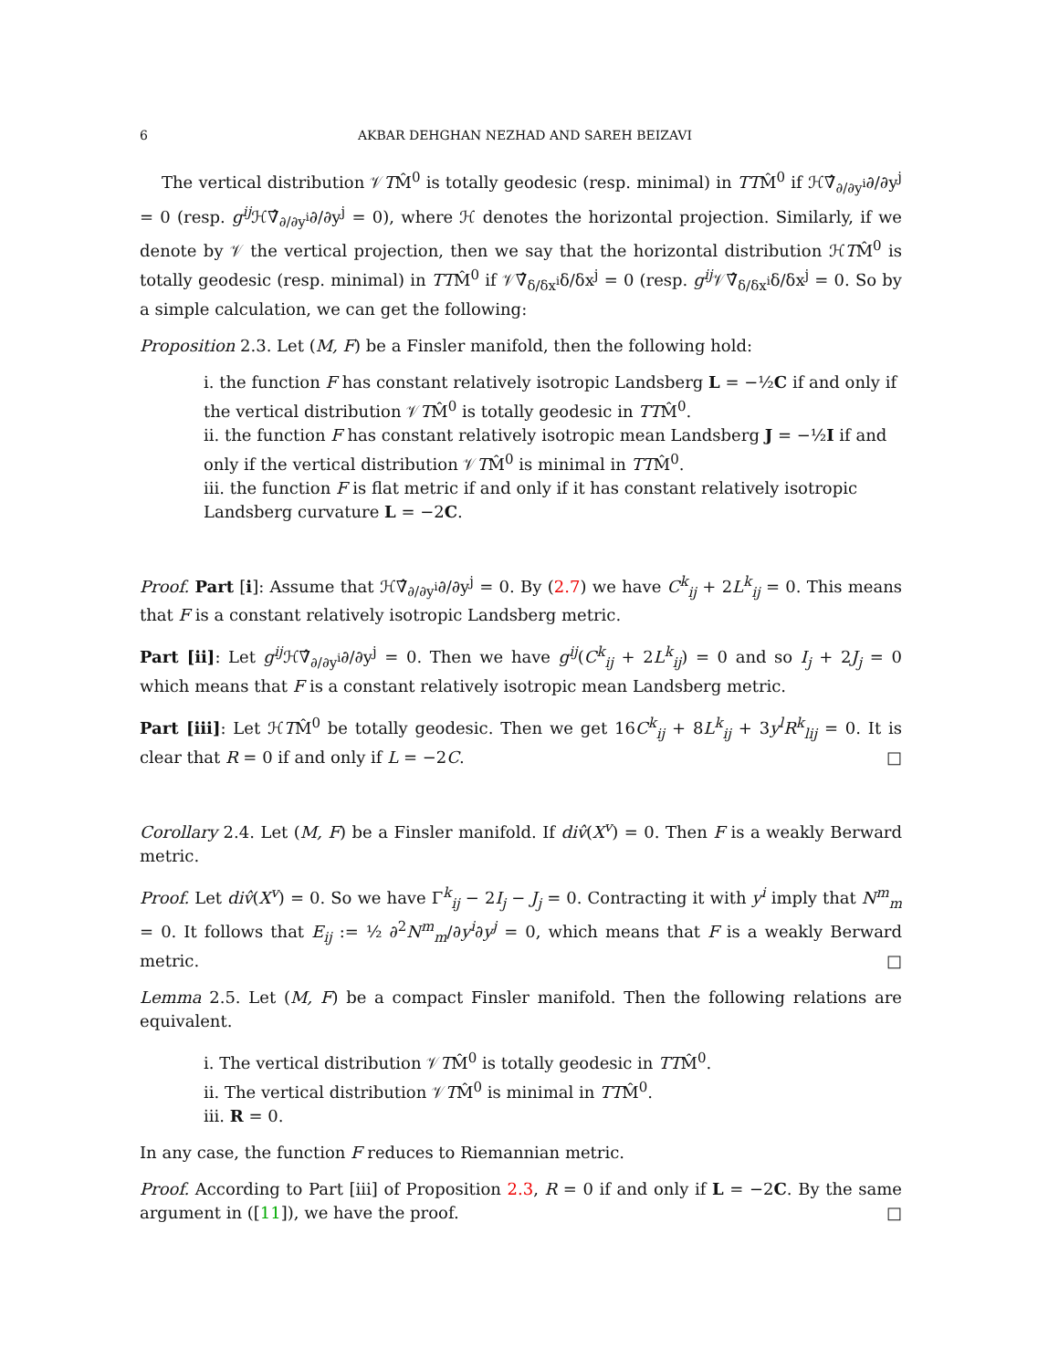6 AKBAR DEHGHAN NEZHAD AND SAREH BEIZAVI
The vertical distribution 𝒱TM̂<sup>0</sup> is totally geodesic (resp. minimal) in TTM̂<sup>0</sup> if ℋ∇̂<sub>∂/∂y<sup>i</sup></sub>∂/∂y<sup>j</sup> = 0 (resp. g<sup>ij</sup> ℋ∇̂<sub>∂/∂y<sup>i</sup></sub>∂/∂y<sup>j</sup> = 0), where ℋ denotes the horizontal projection. Similarly, if we denote by 𝒱 the vertical projection, then we say that the horizontal distribution ℋTM̂<sup>0</sup> is totally geodesic (resp. minimal) in TTM̂<sup>0</sup> if 𝒱∇̂<sub>δ/δx<sup>i</sup></sub>δ/δx<sup>j</sup> = 0 (resp. g<sup>ij</sup> 𝒱∇̂<sub>δ/δx<sup>i</sup></sub>δ/δx<sup>j</sup> = 0. So by a simple calculation, we can get the following:
Proposition 2.3. Let (M, F) be a Finsler manifold, then the following hold:
i. the function F has constant relatively isotropic Landsberg L = −½C if and only if the vertical distribution 𝒱TM̂<sup>0</sup> is totally geodesic in TTM̂<sup>0</sup>.
ii. the function F has constant relatively isotropic mean Landsberg J = −½I if and only if the vertical distribution 𝒱TM̂<sup>0</sup> is minimal in TTM̂<sup>0</sup>.
iii. the function F is flat metric if and only if it has constant relatively isotropic Landsberg curvature L = −2C.
Proof. Part [i]: Assume that ℋ∇̂<sub>∂/∂y<sup>i</sup></sub>∂/∂y<sup>j</sup> = 0. By (2.7) we have C<sup>k</sup><sub>ij</sub> + 2L<sup>k</sup><sub>ij</sub> = 0. This means that F is a constant relatively isotropic Landsberg metric.
Part [ii]: Let g<sup>ij</sup> ℋ∇̂<sub>∂/∂y<sup>i</sup></sub>∂/∂y<sup>j</sup> = 0. Then we have g<sup>ij</sup>(C<sup>k</sup><sub>ij</sub> + 2L<sup>k</sup><sub>ij</sub>) = 0 and so I<sub>j</sub> + 2J<sub>j</sub> = 0 which means that F is a constant relatively isotropic mean Landsberg metric.
Part [iii]: Let ℋTM̂<sup>0</sup> be totally geodesic. Then we get 16C<sup>k</sup><sub>ij</sub> + 8L<sup>k</sup><sub>ij</sub> + 3y<sup>l</sup>R<sup>k</sup><sub>lij</sub> = 0. It is clear that R = 0 if and only if L = −2C. □
Corollary 2.4. Let (M, F) be a Finsler manifold. If div̂(X<sup>v</sup>) = 0. Then F is a weakly Berward metric.
Proof. Let div̂(X<sup>v</sup>) = 0. So we have Γ<sup>k</sup><sub>ij</sub> − 2I<sub>j</sub> − J<sub>j</sub> = 0. Contracting it with y<sup>i</sup> imply that N<sup>m</sup><sub>m</sub> = 0. It follows that E<sub>ij</sub> := ½ ∂<sup>2</sup>N<sup>m</sup><sub>m</sub>/∂y<sup>i</sup>∂y<sup>j</sup> = 0, which means that F is a weakly Berward metric. □
Lemma 2.5. Let (M, F) be a compact Finsler manifold. Then the following relations are equivalent.
i. The vertical distribution 𝒱TM̂<sup>0</sup> is totally geodesic in TTM̂<sup>0</sup>.
ii. The vertical distribution 𝒱TM̂<sup>0</sup> is minimal in TTM̂<sup>0</sup>.
iii. R = 0.
In any case, the function F reduces to Riemannian metric.
Proof. According to Part [iii] of Proposition 2.3, R = 0 if and only if L = −2C. By the same argument in ([11]), we have the proof. □